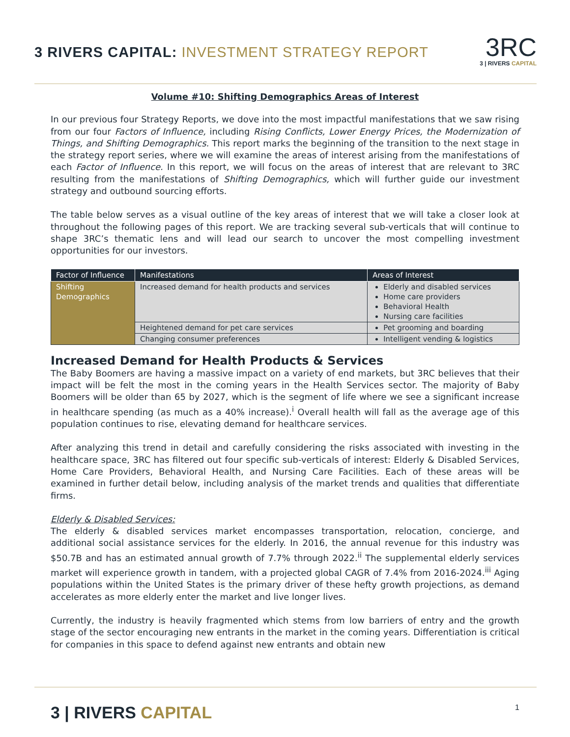3 RIVERS CAPITAL: INVESTMENT STRATEGY REPORT
3RC
3 | RIVERS CAPITAL
Volume #10: Shifting Demographics Areas of Interest
In our previous four Strategy Reports, we dove into the most impactful manifestations that we saw rising from our four Factors of Influence, including Rising Conflicts, Lower Energy Prices, the Modernization of Things, and Shifting Demographics. This report marks the beginning of the transition to the next stage in the strategy report series, where we will examine the areas of interest arising from the manifestations of each Factor of Influence. In this report, we will focus on the areas of interest that are relevant to 3RC resulting from the manifestations of Shifting Demographics, which will further guide our investment strategy and outbound sourcing efforts.
The table below serves as a visual outline of the key areas of interest that we will take a closer look at throughout the following pages of this report. We are tracking several sub-verticals that will continue to shape 3RC’s thematic lens and will lead our search to uncover the most compelling investment opportunities for our investors.
| Factor of Influence | Manifestations | Areas of Interest |
| --- | --- | --- |
| Shifting Demographics | Increased demand for health products and services | Elderly and disabled services Home care providers Behavioral Health Nursing care facilities |
| | Heightened demand for pet care services | Pet grooming and boarding |
| | Changing consumer preferences | Intelligent vending & logistics |
Increased Demand for Health Products & Services
The Baby Boomers are having a massive impact on a variety of end markets, but 3RC believes that their impact will be felt the most in the coming years in the Health Services sector. The majority of Baby Boomers will be older than 65 by 2027, which is the segment of life where we see a significant increase in healthcare spending (as much as a 40% increase).<sup>i</sup> Overall health will fall as the average age of this population continues to rise, elevating demand for healthcare services.
After analyzing this trend in detail and carefully considering the risks associated with investing in the healthcare space, 3RC has filtered out four specific sub-verticals of interest: Elderly & Disabled Services, Home Care Providers, Behavioral Health, and Nursing Care Facilities. Each of these areas will be examined in further detail below, including analysis of the market trends and qualities that differentiate firms.
Elderly & Disabled Services:
The elderly & disabled services market encompasses transportation, relocation, concierge, and additional social assistance services for the elderly. In 2016, the annual revenue for this industry was $50.7B and has an estimated annual growth of 7.7% through 2022.<sup>ii</sup> The supplemental elderly services market will experience growth in tandem, with a projected global CAGR of 7.4% from 2016-2024.<sup>iii</sup> Aging populations within the United States is the primary driver of these hefty growth projections, as demand accelerates as more elderly enter the market and live longer lives.
Currently, the industry is heavily fragmented which stems from low barriers of entry and the growth stage of the sector encouraging new entrants in the market in the coming years. Differentiation is critical for companies in this space to defend against new entrants and obtain new
3 | RIVERS CAPITAL
1